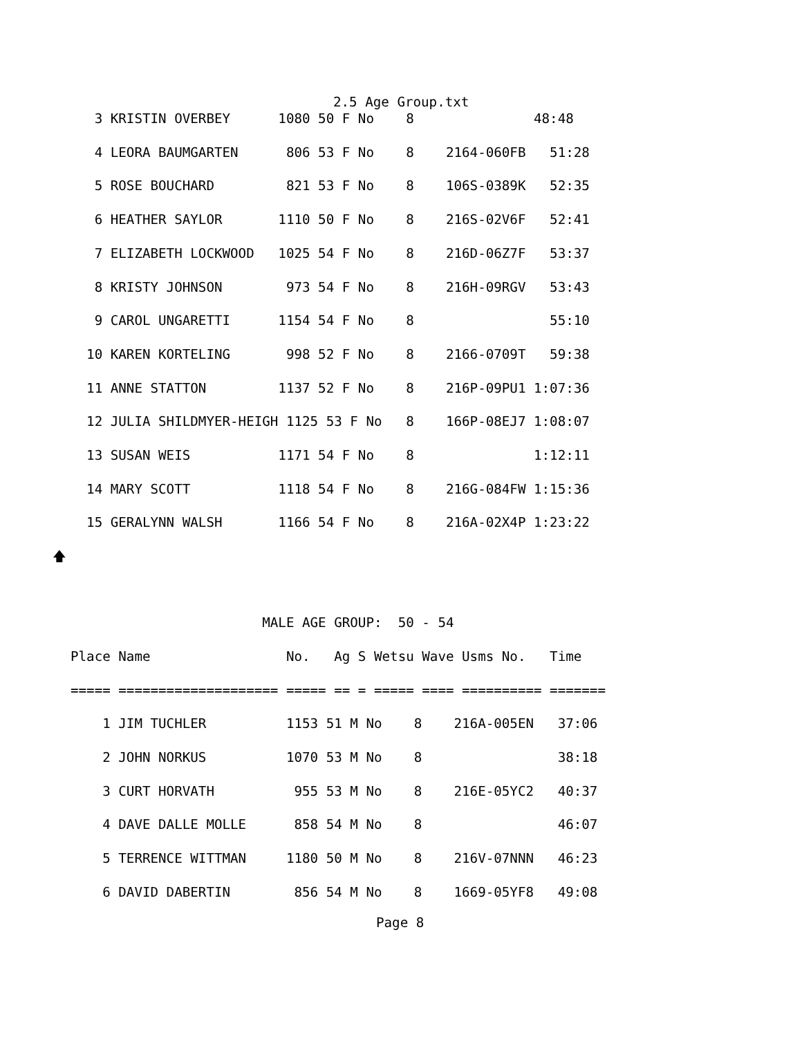2.5 Age Group.txt
   3 KRISTIN OVERBEY      1080 50 F No    8               48:48
   4 LEORA BAUMGARTEN      806 53 F No    8    2164-060FB   51:28
   5 ROSE BOUCHARD         821 53 F No    8    106S-0389K   52:35
   6 HEATHER SAYLOR       1110 50 F No    8    216S-02V6F   52:41
   7 ELIZABETH LOCKWOOD   1025 54 F No    8    216D-06Z7F   53:37
   8 KRISTY JOHNSON        973 54 F No    8    216H-09RGV   53:43
   9 CAROL UNGARETTI      1154 54 F No    8                 55:10
  10 KAREN KORTELING       998 52 F No    8    2166-0709T   59:38
  11 ANNE STATTON         1137 52 F No    8    216P-09PU1 1:07:36
  12 JULIA SHILDMYER-HEIGH 1125 53 F No   8    166P-08EJ7 1:08:07
  13 SUSAN WEIS           1171 54 F No    8               1:12:11
  14 MARY SCOTT           1118 54 F No    8    216G-084FW 1:15:36
  15 GERALYNN WALSH       1166 54 F No    8    216A-02X4P 1:23:22
🡅
                        MALE AGE GROUP:  50 - 54
Place Name                 No.   Ag S Wetsu Wave Usms No.   Time
===== ==================== ===== == = ===== ==== ========== =======
    1 JIM TUCHLER          1153 51 M No    8    216A-005EN   37:06
    2 JOHN NORKUS          1070 53 M No    8                 38:18
    3 CURT HORVATH          955 53 M No    8    216E-05YC2   40:37
    4 DAVE DALLE MOLLE      858 54 M No    8                 46:07
    5 TERRENCE WITTMAN     1180 50 M No    8    216V-07NNN   46:23
    6 DAVID DABERTIN        856 54 M No    8    1669-05YF8   49:08
Page 8